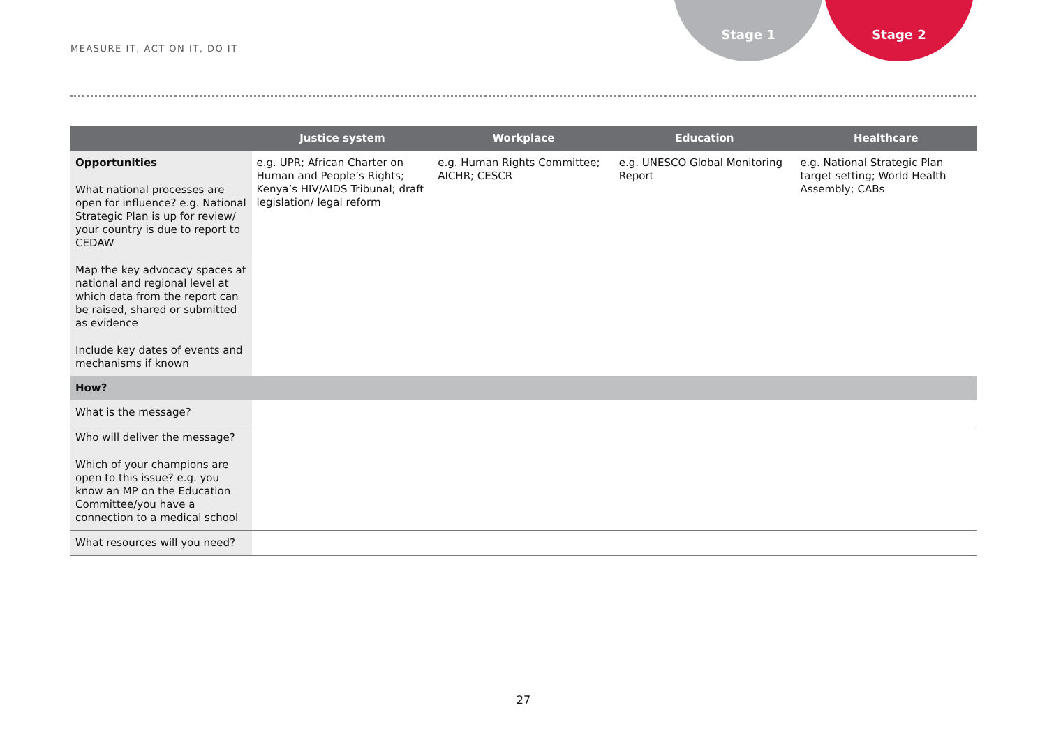MEASURE IT, ACT ON IT, DO IT
Stage 1 Stage 2
| | Justice system | Workplace | Education | Healthcare |
| --- | --- | --- | --- | --- |
| Opportunities What national processes are open for influence? e.g. National Strategic Plan is up for review/ your country is due to report to CEDAW Map the key advocacy spaces at national and regional level at which data from the report can be raised, shared or submitted as evidence Include key dates of events and mechanisms if known | e.g. UPR; African Charter on Human and People’s Rights; Kenya’s HIV/AIDS Tribunal; draft legislation/ legal reform | e.g. Human Rights Committee; AICHR; CESCR | e.g. UNESCO Global Monitoring Report | e.g. National Strategic Plan target setting; World Health Assembly; CABs |
| How? | | | | |
| What is the message? | | | | |
| Who will deliver the message? Which of your champions are open to this issue? e.g. you know an MP on the Education Committee/you have a connection to a medical school | | | | |
| What resources will you need? | | | | |
27